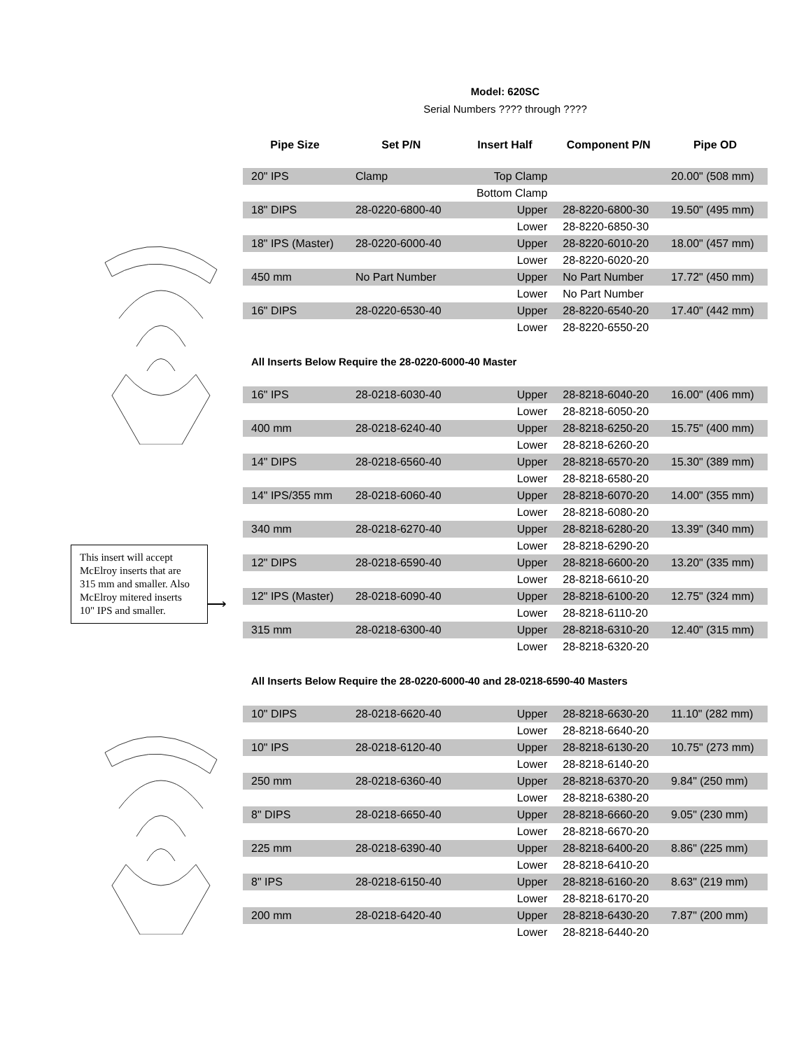This insert will accept McElroy inserts that are 315 mm and smaller. Also McElroy mitered inserts 10" IPS and smaller.
⟶
Model: 620SC
Serial Numbers ???? through ????
| Pipe Size | Set P/N | Insert Half | Component P/N | Pipe OD |
| --- | --- | --- | --- | --- |
| 20" IPS | Clamp | Top Clamp | | 20.00" (508 mm) |
| | | Bottom Clamp | | |
| 18" DIPS | 28-0220-6800-40 | Upper | 28-8220-6800-30 | 19.50" (495 mm) |
| | | Lower | 28-8220-6850-30 | |
| 18" IPS (Master) | 28-0220-6000-40 | Upper | 28-8220-6010-20 | 18.00" (457 mm) |
| | | Lower | 28-8220-6020-20 | |
| 450 mm | No Part Number | Upper | No Part Number | 17.72" (450 mm) |
| | | Lower | No Part Number | |
| 16" DIPS | 28-0220-6530-40 | Upper | 28-8220-6540-20 | 17.40" (442 mm) |
| | | Lower | 28-8220-6550-20 | |
| All Inserts Below Require the 28-0220-6000-40 Master | | | | |
| 16" IPS | 28-0218-6030-40 | Upper | 28-8218-6040-20 | 16.00" (406 mm) |
| | | Lower | 28-8218-6050-20 | |
| 400 mm | 28-0218-6240-40 | Upper | 28-8218-6250-20 | 15.75" (400 mm) |
| | | Lower | 28-8218-6260-20 | |
| 14" DIPS | 28-0218-6560-40 | Upper | 28-8218-6570-20 | 15.30" (389 mm) |
| | | Lower | 28-8218-6580-20 | |
| 14" IPS/355 mm | 28-0218-6060-40 | Upper | 28-8218-6070-20 | 14.00" (355 mm) |
| | | Lower | 28-8218-6080-20 | |
| 340 mm | 28-0218-6270-40 | Upper | 28-8218-6280-20 | 13.39" (340 mm) |
| | | Lower | 28-8218-6290-20 | |
| 12" DIPS | 28-0218-6590-40 | Upper | 28-8218-6600-20 | 13.20" (335 mm) |
| | | Lower | 28-8218-6610-20 | |
| 12" IPS (Master) | 28-0218-6090-40 | Upper | 28-8218-6100-20 | 12.75" (324 mm) |
| | | Lower | 28-8218-6110-20 | |
| 315 mm | 28-0218-6300-40 | Upper | 28-8218-6310-20 | 12.40" (315 mm) |
| | | Lower | 28-8218-6320-20 | |
| All Inserts Below Require the 28-0220-6000-40 and 28-0218-6590-40 Masters | | | | |
| 10" DIPS | 28-0218-6620-40 | Upper | 28-8218-6630-20 | 11.10" (282 mm) |
| | | Lower | 28-8218-6640-20 | |
| 10" IPS | 28-0218-6120-40 | Upper | 28-8218-6130-20 | 10.75" (273 mm) |
| | | Lower | 28-8218-6140-20 | |
| 250 mm | 28-0218-6360-40 | Upper | 28-8218-6370-20 | 9.84" (250 mm) |
| | | Lower | 28-8218-6380-20 | |
| 8" DIPS | 28-0218-6650-40 | Upper | 28-8218-6660-20 | 9.05" (230 mm) |
| | | Lower | 28-8218-6670-20 | |
| 225 mm | 28-0218-6390-40 | Upper | 28-8218-6400-20 | 8.86" (225 mm) |
| | | Lower | 28-8218-6410-20 | |
| 8" IPS | 28-0218-6150-40 | Upper | 28-8218-6160-20 | 8.63" (219 mm) |
| | | Lower | 28-8218-6170-20 | |
| 200 mm | 28-0218-6420-40 | Upper | 28-8218-6430-20 | 7.87" (200 mm) |
| | | Lower | 28-8218-6440-20 | |